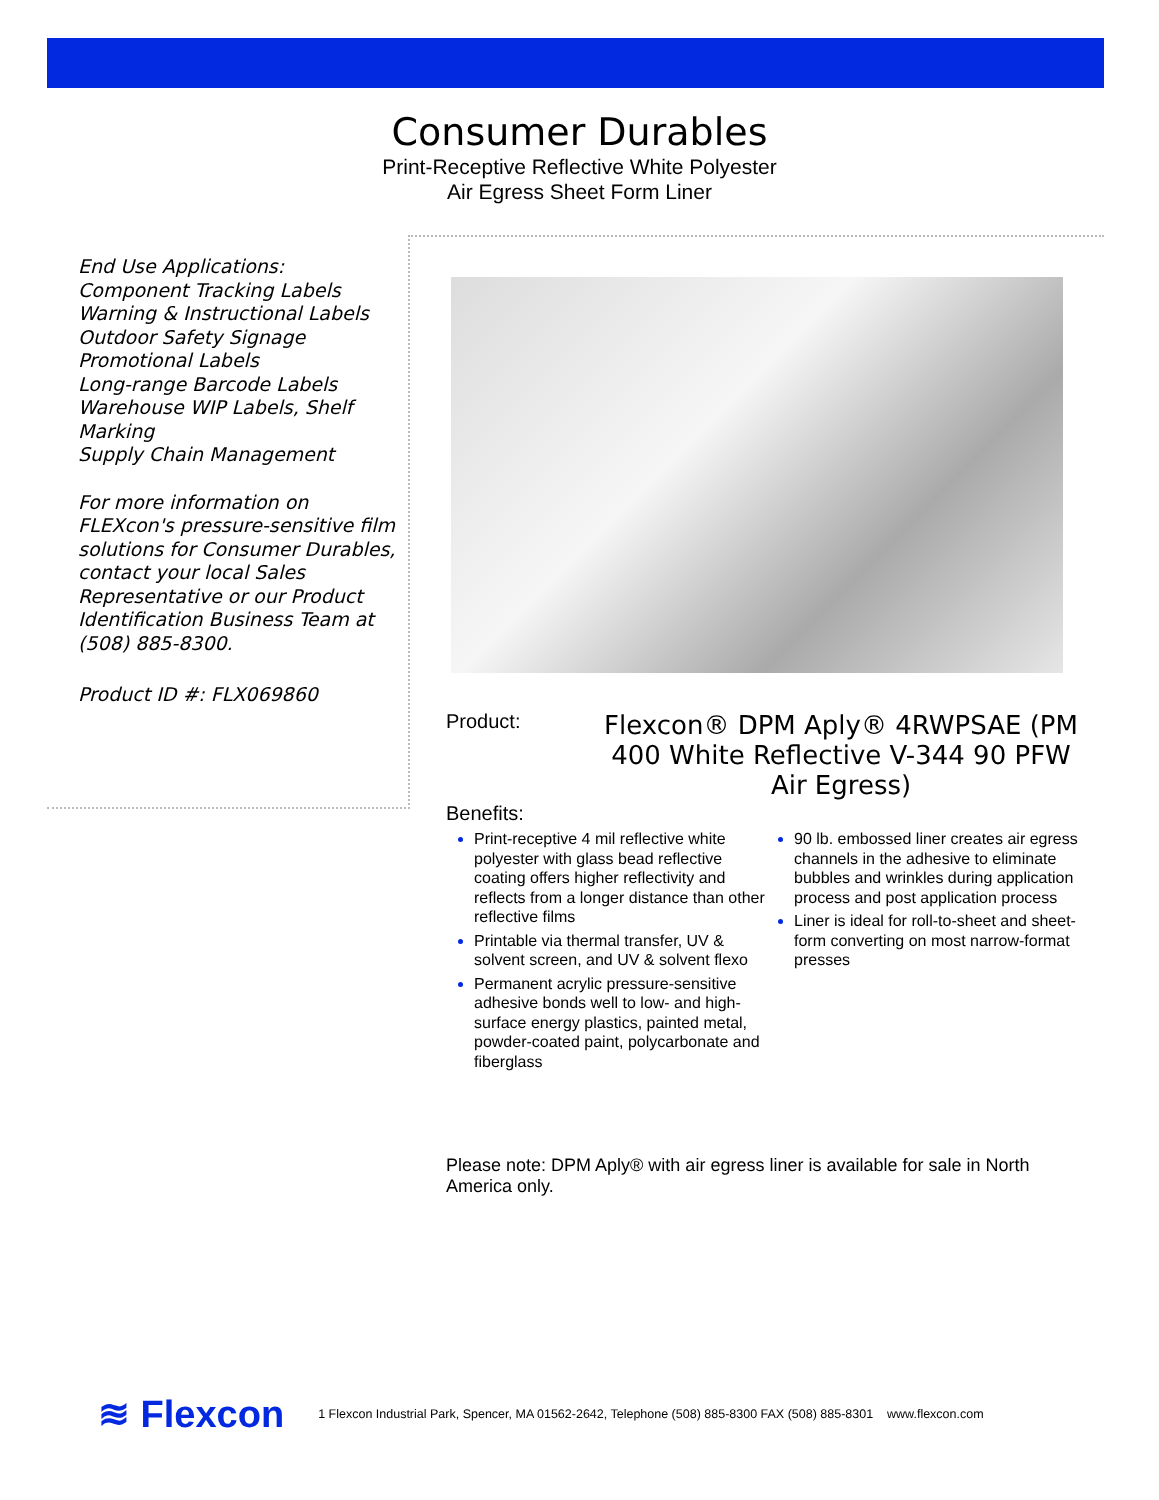Consumer Durables
Print-Receptive Reflective White Polyester
Air Egress Sheet Form Liner
End Use Applications:
Component Tracking Labels
Warning & Instructional Labels
Outdoor Safety Signage
Promotional Labels
Long-range Barcode Labels
Warehouse WIP Labels, Shelf Marking
Supply Chain Management
For more information on FLEXcon's pressure-sensitive film solutions for Consumer Durables, contact your local Sales Representative or our Product Identification Business Team at (508) 885-8300.
Product ID #: FLX069860
Product:
Flexcon® DPM Aply® 4RWPSAE (PM 400 White Reflective V-344 90 PFW Air Egress)
Benefits:
Print-receptive 4 mil reflective white polyester with glass bead reflective coating offers higher reflectivity and reflects from a longer distance than other reflective films
Printable via thermal transfer, UV & solvent screen, and UV & solvent flexo
Permanent acrylic pressure-sensitive adhesive bonds well to low- and high-surface energy plastics, painted metal, powder-coated paint, polycarbonate and fiberglass
90 lb. embossed liner creates air egress channels in the adhesive to eliminate bubbles and wrinkles during application process and post application process
Liner is ideal for roll-to-sheet and sheet-form converting on most narrow-format presses
Please note: DPM Aply® with air egress liner is available for sale in North America only.
≋ Flexcon
1 Flexcon Industrial Park, Spencer, MA 01562-2642, Telephone (508) 885-8300 FAX (508) 885-8301 www.flexcon.com